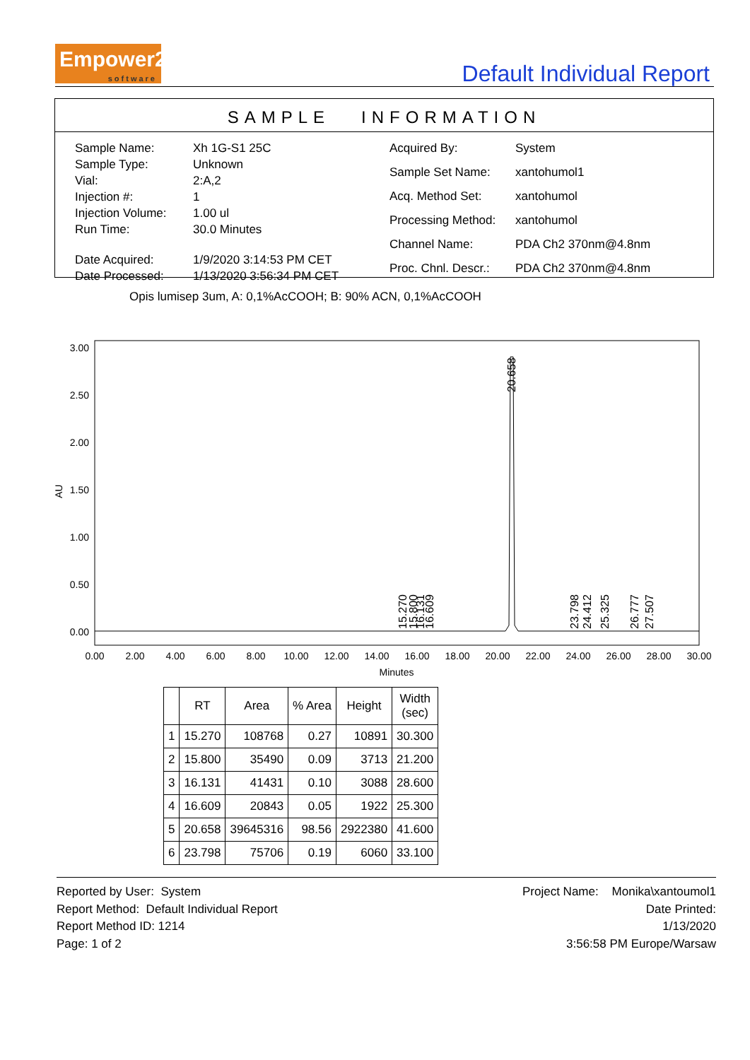Empower2
software
Default Individual Report
SAMPLE INFORMATION
| Sample Name: | Xh 1G-S1 25C |
| Sample Type: | Unknown |
| Vial: | 2:A,2 |
| Injection #: | 1 |
| Injection Volume: | 1.00 ul |
| Run Time: | 30.0 Minutes |
| Date Acquired: | 1/9/2020 3:14:53 PM CET |
| Date Processed: | 1/13/2020 3:56:34 PM CET |
| Acquired By: | System |
| Sample Set Name: | xantohumol1 |
| Acq. Method Set: | xantohumol |
| Processing Method: | xantohumol |
| Channel Name: | PDA Ch2 370nm@4.8nm |
| Proc. Chnl. Descr.: | PDA Ch2 370nm@4.8nm |
Opis lumisep 3um, A: 0,1%AcCOOH; B: 90% ACN, 0,1%AcCOOH
3.00
2.50
2.00
1.50
1.00
0.50
0.00
AU
0.00
2.00
4.00
6.00
8.00
10.00
12.00
14.00
16.00
18.00
20.00
22.00
24.00
26.00
28.00
30.00
Minutes
20.658
15.270
15.800
16.131
16.609
23.798
24.412
25.325
26.777
27.507
| | RT | Area | % Area | Height | Width (sec) |
| --- | --- | --- | --- | --- | --- |
| 1 | 15.270 | 108768 | 0.27 | 10891 | 30.300 |
| 2 | 15.800 | 35490 | 0.09 | 3713 | 21.200 |
| 3 | 16.131 | 41431 | 0.10 | 3088 | 28.600 |
| 4 | 16.609 | 20843 | 0.05 | 1922 | 25.300 |
| 5 | 20.658 | 39645316 | 98.56 | 2922380 | 41.600 |
| 6 | 23.798 | 75706 | 0.19 | 6060 | 33.100 |
Reported by User: System
Report Method: Default Individual Report
Report Method ID: 1214
Page: 1 of 2
Project Name: Monika\xantoumol1
Date Printed:
1/13/2020
3:56:58 PM Europe/Warsaw